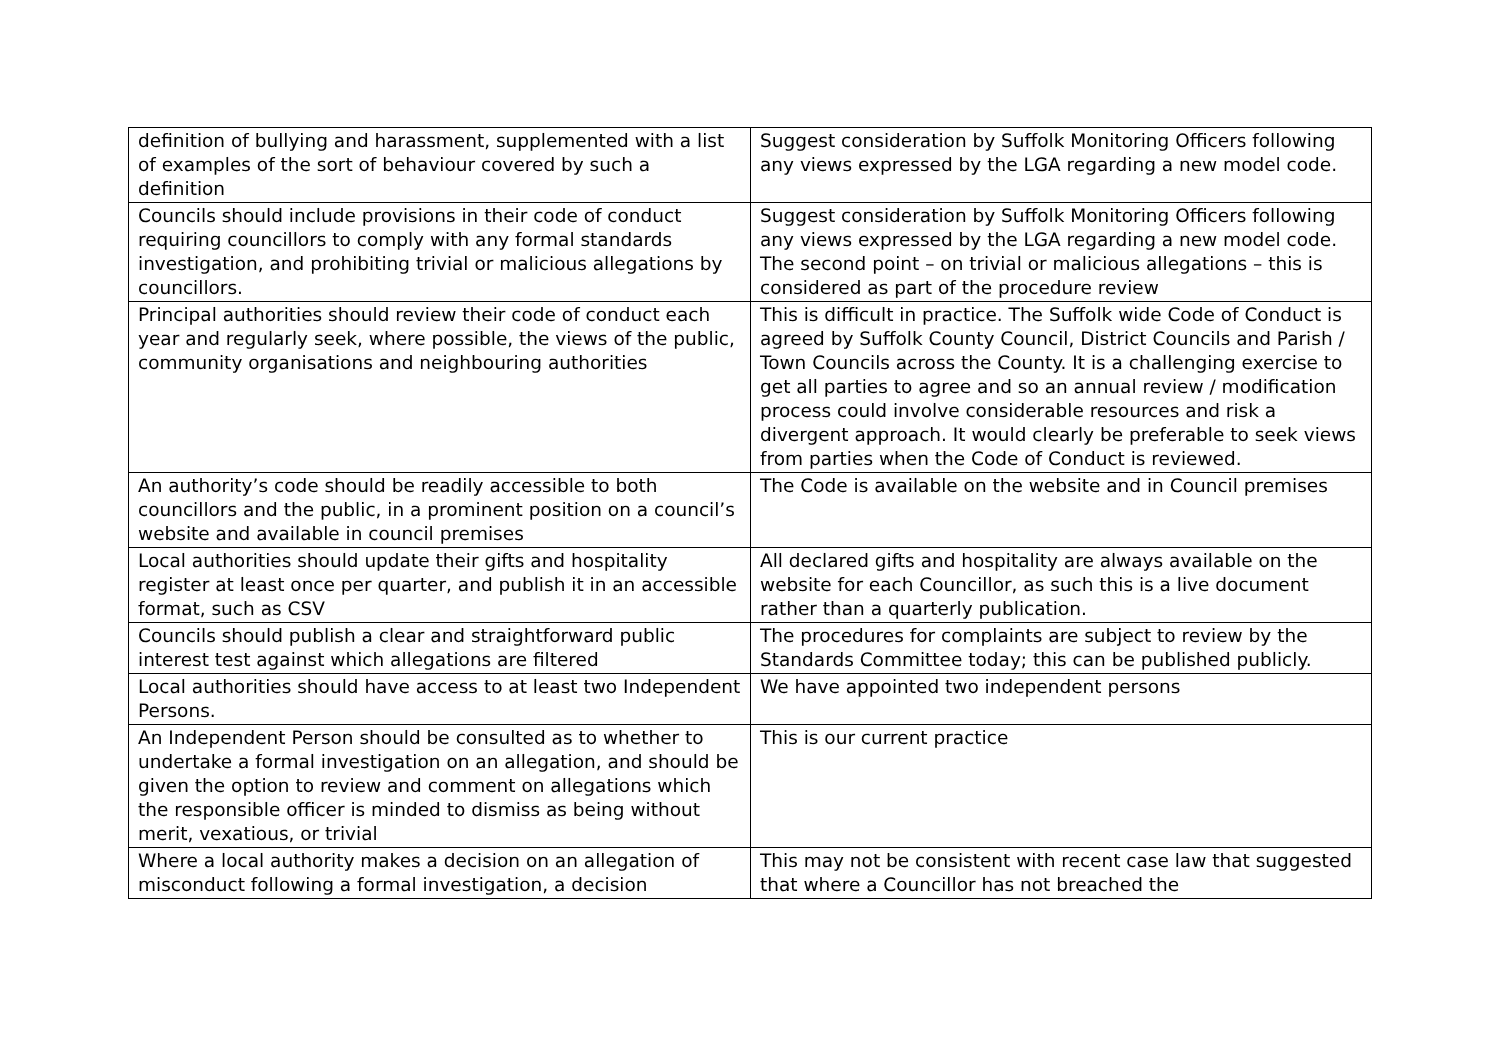| definition of bullying and harassment, supplemented with a list of examples of the sort of behaviour covered by such a definition | Suggest consideration by Suffolk Monitoring Officers following any views expressed by the LGA regarding a new model code. |
| Councils should include provisions in their code of conduct requiring councillors to comply with any formal standards investigation, and prohibiting trivial or malicious allegations by councillors. | Suggest consideration by Suffolk Monitoring Officers following any views expressed by the LGA regarding a new model code. The second point – on trivial or malicious allegations – this is considered as part of the procedure review |
| Principal authorities should review their code of conduct each year and regularly seek, where possible, the views of the public, community organisations and neighbouring authorities | This is difficult in practice. The Suffolk wide Code of Conduct is agreed by Suffolk County Council, District Councils and Parish / Town Councils across the County. It is a challenging exercise to get all parties to agree and so an annual review / modification process could involve considerable resources and risk a divergent approach. It would clearly be preferable to seek views from parties when the Code of Conduct is reviewed. |
| An authority’s code should be readily accessible to both councillors and the public, in a prominent position on a council’s website and available in council premises | The Code is available on the website and in Council premises |
| Local authorities should update their gifts and hospitality register at least once per quarter, and publish it in an accessible format, such as CSV | All declared gifts and hospitality are always available on the website for each Councillor, as such this is a live document rather than a quarterly publication. |
| Councils should publish a clear and straightforward public interest test against which allegations are filtered | The procedures for complaints are subject to review by the Standards Committee today; this can be published publicly. |
| Local authorities should have access to at least two Independent Persons. | We have appointed two independent persons |
| An Independent Person should be consulted as to whether to undertake a formal investigation on an allegation, and should be given the option to review and comment on allegations which the responsible officer is minded to dismiss as being without merit, vexatious, or trivial | This is our current practice |
| Where a local authority makes a decision on an allegation of misconduct following a formal investigation, a decision | This may not be consistent with recent case law that suggested that where a Councillor has not breached the |